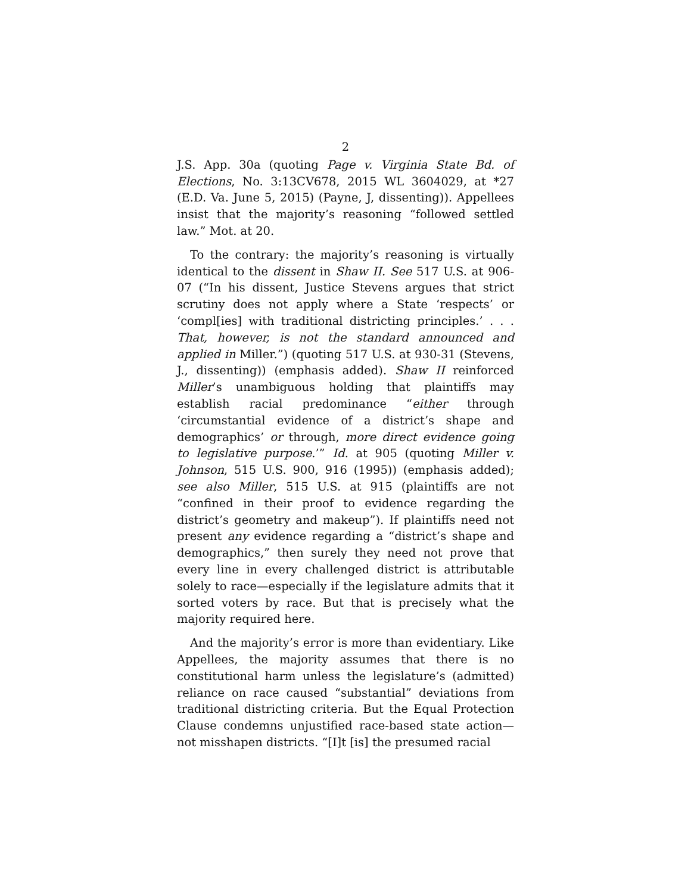2
J.S. App. 30a (quoting Page v. Virginia State Bd. of Elections, No. 3:13CV678, 2015 WL 3604029, at *27 (E.D. Va. June 5, 2015) (Payne, J, dissenting)). Appellees insist that the majority’s reasoning “followed settled law.” Mot. at 20.
To the contrary: the majority’s reasoning is virtually identical to the dissent in Shaw II. See 517 U.S. at 906-07 (“In his dissent, Justice Stevens argues that strict scrutiny does not apply where a State ‘respects’ or ‘compl[ies] with traditional districting principles.’ . . . That, however, is not the standard announced and applied in Miller.”) (quoting 517 U.S. at 930-31 (Stevens, J., dissenting)) (emphasis added). Shaw II reinforced Miller’s unambiguous holding that plaintiffs may establish racial predominance “either through ‘circumstantial evidence of a district’s shape and demographics’ or through, more direct evidence going to legislative purpose.’” Id. at 905 (quoting Miller v. Johnson, 515 U.S. 900, 916 (1995)) (emphasis added); see also Miller, 515 U.S. at 915 (plaintiffs are not “confined in their proof to evidence regarding the district’s geometry and makeup”). If plaintiffs need not present any evidence regarding a “district’s shape and demographics,” then surely they need not prove that every line in every challenged district is attributable solely to race—especially if the legislature admits that it sorted voters by race. But that is precisely what the majority required here.
And the majority’s error is more than evidentiary. Like Appellees, the majority assumes that there is no constitutional harm unless the legislature’s (admitted) reliance on race caused “substantial” deviations from traditional districting criteria. But the Equal Protection Clause condemns unjustified race-based state action—not misshapen districts. “[I]t [is] the presumed racial